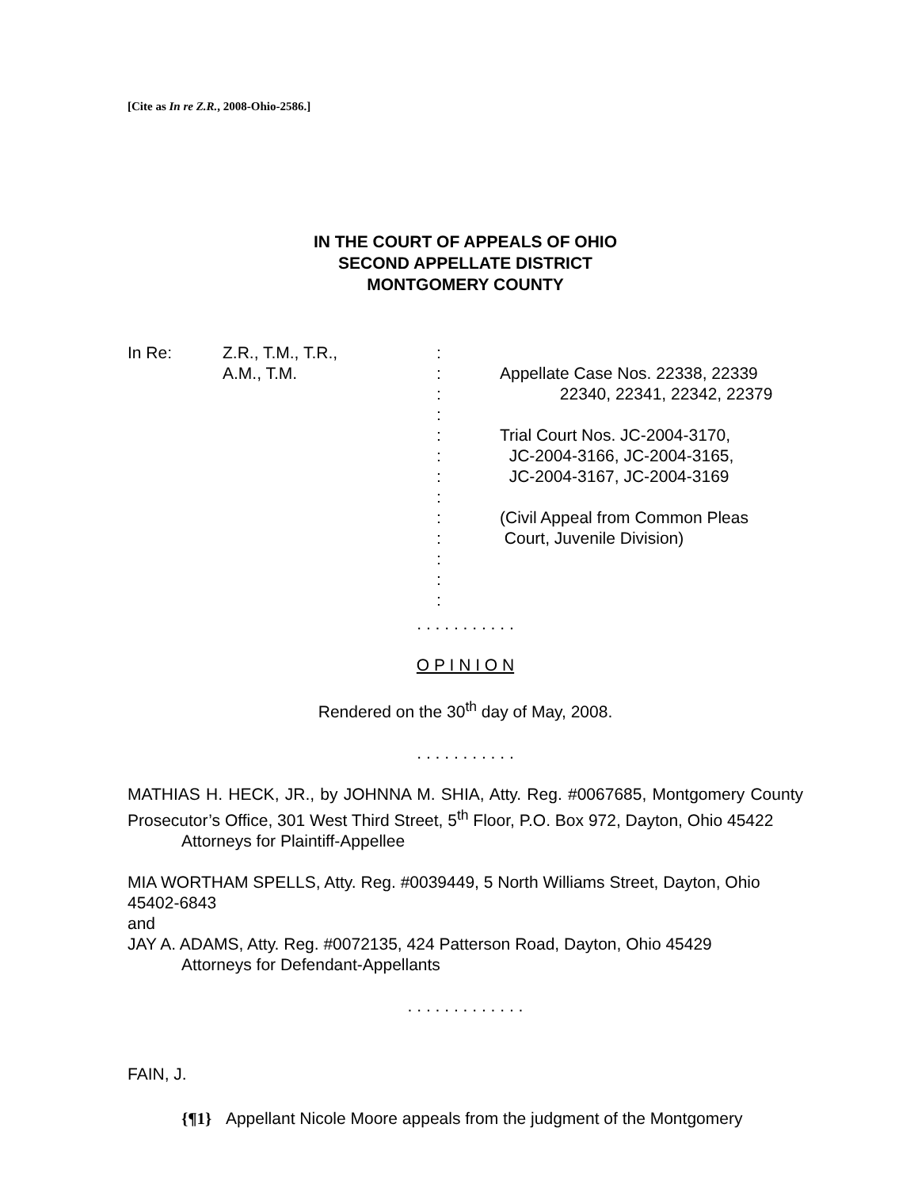[Cite as In re Z.R., 2008-Ohio-2586.]
IN THE COURT OF APPEALS OF OHIO
SECOND APPELLATE DISTRICT
MONTGOMERY COUNTY
In Re:
Z.R., T.M., T.R.,
A.M., T.M.
:
:
:
:
:
:
:
:
:
:
:
:
:
Appellate Case Nos. 22338, 22339
22340, 22341, 22342, 22379
Trial Court Nos. JC-2004-3170,
JC-2004-3166, JC-2004-3165,
JC-2004-3167, JC-2004-3169
(Civil Appeal from Common Pleas
Court, Juvenile Division)
. . . . . . . . . . .
O P I N I O N
Rendered on the 30<sup>th</sup> day of May, 2008.
. . . . . . . . . . .
MATHIAS H. HECK, JR., by JOHNNA M. SHIA, Atty. Reg. #0067685, Montgomery County Prosecutor’s Office, 301 West Third Street, 5<sup>th</sup> Floor, P.O. Box 972, Dayton, Ohio 45422
Attorneys for Plaintiff-Appellee
MIA WORTHAM SPELLS, Atty. Reg. #0039449, 5 North Williams Street, Dayton, Ohio 45402-6843
and
JAY A. ADAMS, Atty. Reg. #0072135, 424 Patterson Road, Dayton, Ohio 45429
Attorneys for Defendant-Appellants
. . . . . . . . . . . . .
FAIN, J.
{¶1} Appellant Nicole Moore appeals from the judgment of the Montgomery